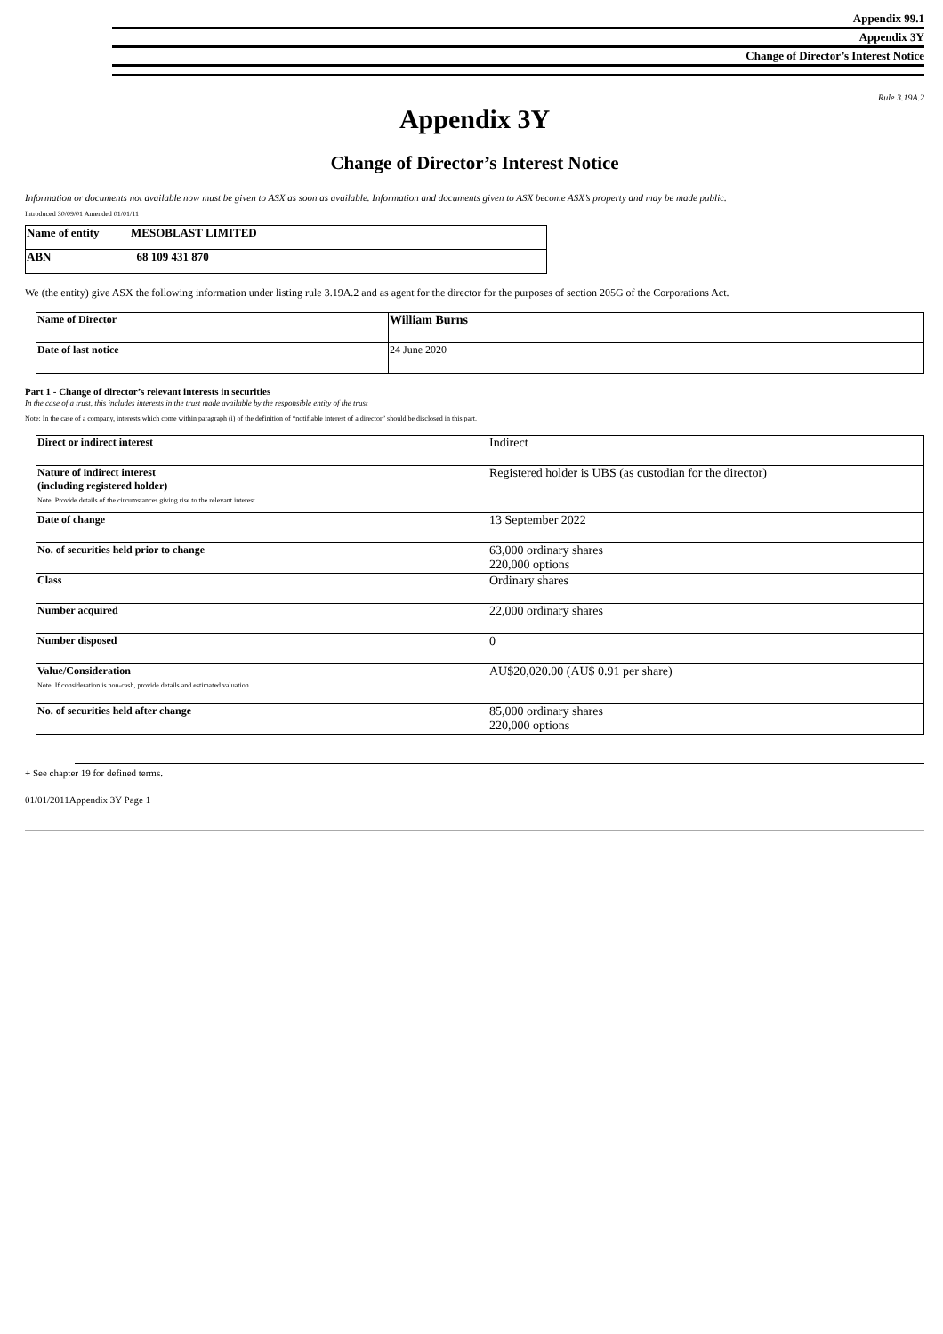Appendix 99.1
Appendix 3Y
Change of Director’s Interest Notice
Rule 3.19A.2
Appendix 3Y
Change of Director’s Interest Notice
Information or documents not available now must be given to ASX as soon as available. Information and documents given to ASX become ASX’s property and may be made public.
Introduced 30/09/01 Amended 01/01/11
| Name of entity | MESOBLAST LIMITED |
| ABN | 68 109 431 870 |
We (the entity) give ASX the following information under listing rule 3.19A.2 and as agent for the director for the purposes of section 205G of the Corporations Act.
| Name of Director | William Burns |
| Date of last notice | 24 June 2020 |
Part 1 - Change of director’s relevant interests in securities
In the case of a trust, this includes interests in the trust made available by the responsible entity of the trust
Note: In the case of a company, interests which come within paragraph (i) of the definition of “notifiable interest of a director” should be disclosed in this part.
| Direct or indirect interest | Indirect |
| Nature of indirect interest (including registered holder) Note: Provide details of the circumstances giving rise to the relevant interest. | Registered holder is UBS (as custodian for the director) |
| Date of change | 13 September 2022 |
| No. of securities held prior to change | 63,000 ordinary shares 220,000 options |
| Class | Ordinary shares |
| Number acquired | 22,000 ordinary shares |
| Number disposed | 0 |
| Value/Consideration Note: If consideration is non-cash, provide details and estimated valuation | AU$20,020.00 (AU$ 0.91 per share) |
| No. of securities held after change | 85,000 ordinary shares 220,000 options |
+ See chapter 19 for defined terms.
01/01/2011Appendix 3Y Page 1